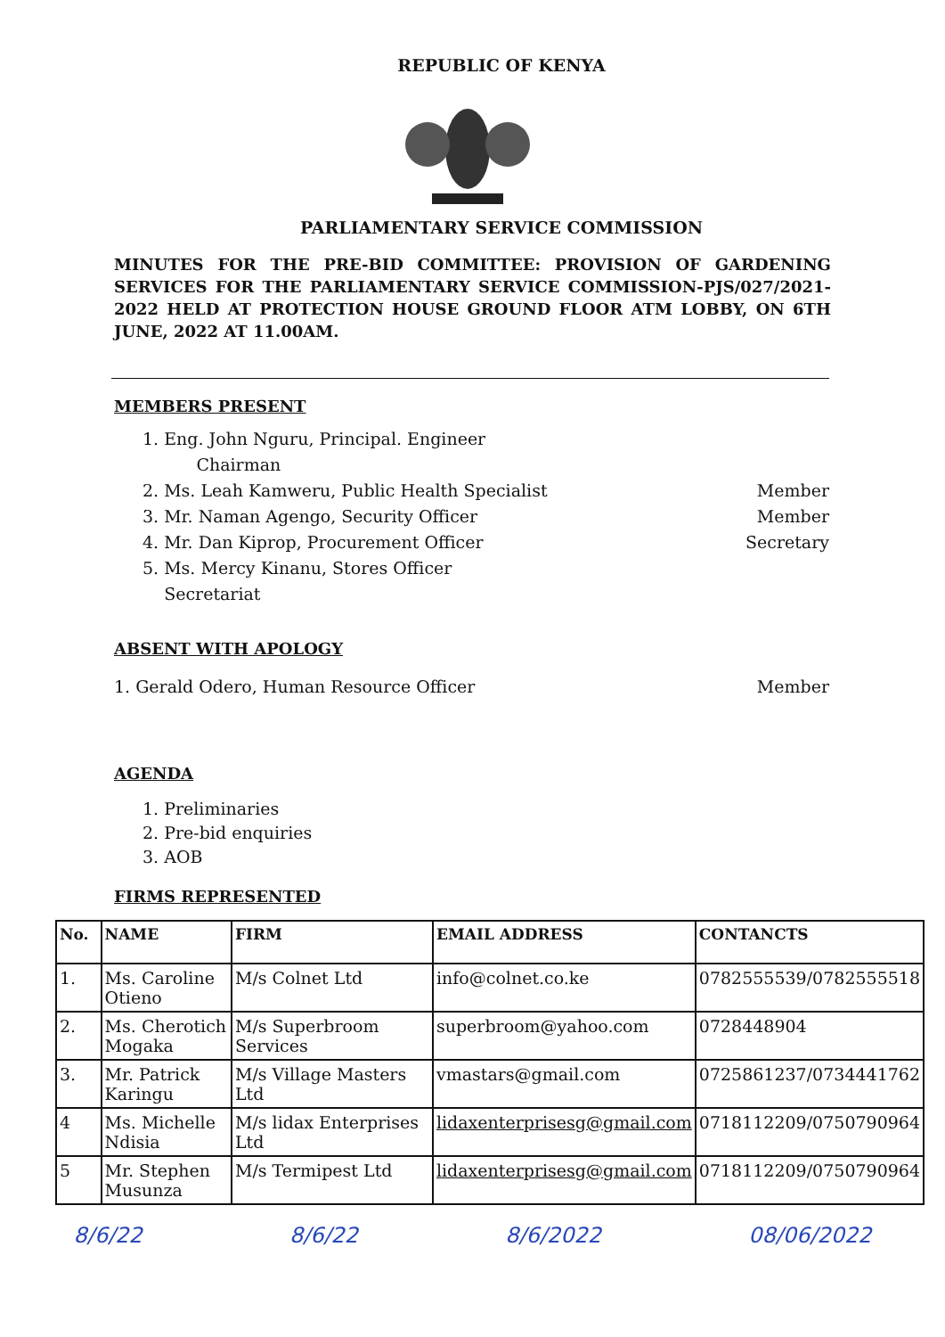REPUBLIC OF KENYA
PARLIAMENTARY SERVICE COMMISSION
MINUTES FOR THE PRE-BID COMMITTEE: PROVISION OF GARDENING SERVICES FOR THE PARLIAMENTARY SERVICE COMMISSION-PJS/027/2021-2022 HELD AT PROTECTION HOUSE GROUND FLOOR ATM LOBBY, ON 6TH JUNE, 2022 AT 11.00AM.
MEMBERS PRESENT
1. Eng. John Nguru, Principal. Engineer
Chairman
2. Ms. Leah Kamweru, Public Health Specialist Member
3. Mr. Naman Agengo, Security Officer Member
4. Mr. Dan Kiprop, Procurement Officer Secretary
5. Ms. Mercy Kinanu, Stores Officer
Secretariat
ABSENT WITH APOLOGY
1. Gerald Odero, Human Resource Officer Member
AGENDA
1. Preliminaries
2. Pre-bid enquiries
3. AOB
FIRMS REPRESENTED
| No. | NAME | FIRM | EMAIL ADDRESS | CONTANCTS |
| --- | --- | --- | --- | --- |
| 1. | Ms. Caroline Otieno | M/s Colnet Ltd | info@colnet.co.ke | 0782555539/0782555518 |
| 2. | Ms. Cherotich Mogaka | M/s Superbroom Services | superbroom@yahoo.com | 0728448904 |
| 3. | Mr. Patrick Karingu | M/s Village Masters Ltd | vmastars@gmail.com | 0725861237/0734441762 |
| 4 | Ms. Michelle Ndisia | M/s lidax Enterprises Ltd | lidaxenterprisesg@gmail.com | 0718112209/0750790964 |
| 5 | Mr. Stephen Musunza | M/s Termipest Ltd | lidaxenterprisesg@gmail.com | 0718112209/0750790964 |
8/6/22 8/6/22 8/6/2022 08/06/2022